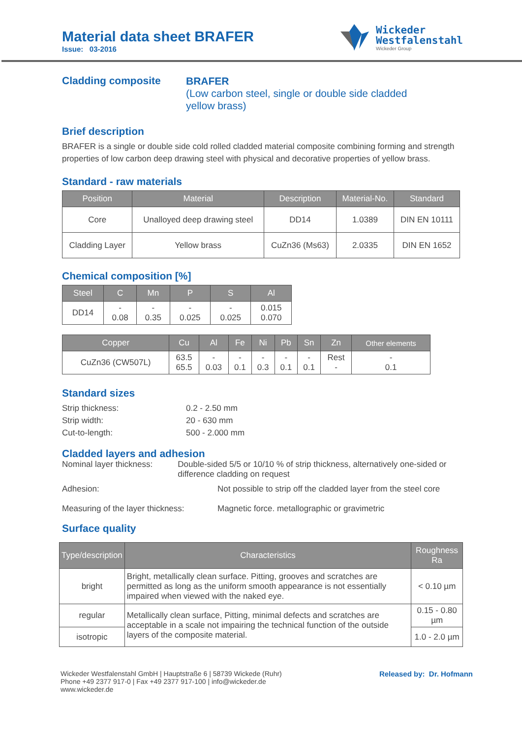Material data sheet BRAFER
Issue: 03-2016
Wickeder
Westfalenstahl
Wickeder Group
Cladding composite
BRAFER
(Low carbon steel, single or double side cladded
yellow brass)
Brief description
BRAFER is a single or double side cold rolled cladded material composite combining forming and strength properties of low carbon deep drawing steel with physical and decorative properties of yellow brass.
Standard - raw materials
| Position | Material | Description | Material-No. | Standard |
| --- | --- | --- | --- | --- |
| Core | Unalloyed deep drawing steel | DD14 | 1.0389 | DIN EN 10111 |
| Cladding Layer | Yellow brass | CuZn36 (Ms63) | 2.0335 | DIN EN 1652 |
Chemical composition [%]
| Steel | C | Mn | P | S | Al |
| --- | --- | --- | --- | --- | --- |
| DD14 | - 0.08 | - 0.35 | - 0.025 | - 0.025 | 0.015 0.070 |
| Copper | Cu | Al | Fe | Ni | Pb | Sn | Zn | Other elements |
| --- | --- | --- | --- | --- | --- | --- | --- | --- |
| CuZn36 (CW507L) | 63.5 65.5 | - 0.03 | - 0.1 | - 0.3 | - 0.1 | - 0.1 | Rest - | - 0.1 |
Standard sizes
Strip thickness: 0.2 - 2.50 mm
Strip width: 20 - 630 mm
Cut-to-length: 500 - 2.000 mm
Cladded layers and adhesion
Nominal layer thickness: Double-sided 5/5 or 10/10 % of strip thickness, alternatively one-sided or difference cladding on request
Adhesion: Not possible to strip off the cladded layer from the steel core
Measuring of the layer thickness: Magnetic force. metallographic or gravimetric
Surface quality
| Type/description | Characteristics | Roughness Ra |
| --- | --- | --- |
| bright | Bright, metallically clean surface. Pitting, grooves and scratches are permitted as long as the uniform smooth appearance is not essentially impaired when viewed with the naked eye. | < 0.10 µm |
| regular | Metallically clean surface, Pitting, minimal defects and scratches are acceptable in a scale not impairing the technical function of the outside layers of the composite material. | 0.15 - 0.80 µm |
| isotropic | | 1.0 - 2.0 µm |
Wickeder Westfalenstahl GmbH | Hauptstraße 6 | 58739 Wickede (Ruhr)
Phone +49 2377 917-0 | Fax +49 2377 917-100 | info@wickeder.de
www.wickeder.de
Released by: Dr. Hofmann